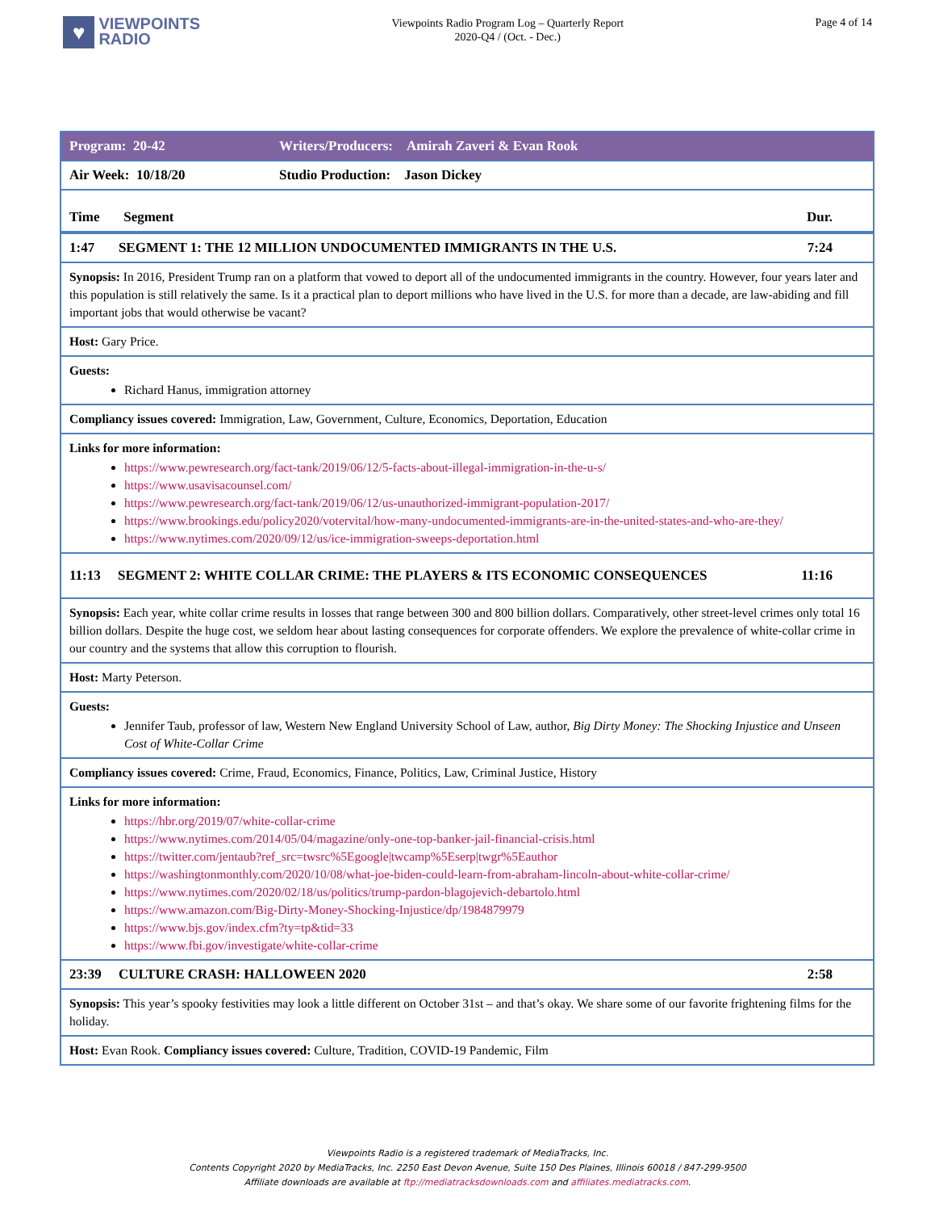♥
VIEWPOINTS
RADIO
Viewpoints Radio Program Log – Quarterly Report
2020-Q4 / (Oct. - Dec.)
Page 4 of 14
| Program: 20-42 | Writers/Producers: Amirah Zaveri & Evan Rook |
| Air Week: 10/18/20 | Studio Production: Jason Dickey |
| Time Segment Dur. | |
| 1:47 SEGMENT 1: THE 12 MILLION UNDOCUMENTED IMMIGRANTS IN THE U.S. 7:24 | |
| Synopsis: In 2016, President Trump ran on a platform that vowed to deport all of the undocumented immigrants in the country. However, four years later and this population is still relatively the same. Is it a practical plan to deport millions who have lived in the U.S. for more than a decade, are law-abiding and fill important jobs that would otherwise be vacant? | |
| Host: Gary Price. | |
| Guests: Richard Hanus, immigration attorney | |
| Compliancy issues covered: Immigration, Law, Government, Culture, Economics, Deportation, Education | |
| Links for more information: https://www.pewresearch.org/fact-tank/2019/06/12/5-facts-about-illegal-immigration-in-the-u-s/ https://www.usavisacounsel.com/ https://www.pewresearch.org/fact-tank/2019/06/12/us-unauthorized-immigrant-population-2017/ https://www.brookings.edu/policy2020/votervital/how-many-undocumented-immigrants-are-in-the-united-states-and-who-are-they/ https://www.nytimes.com/2020/09/12/us/ice-immigration-sweeps-deportation.html | |
| 11:13 SEGMENT 2: WHITE COLLAR CRIME: THE PLAYERS & ITS ECONOMIC CONSEQUENCES 11:16 | |
| Synopsis: Each year, white collar crime results in losses that range between 300 and 800 billion dollars. Comparatively, other street-level crimes only total 16 billion dollars. Despite the huge cost, we seldom hear about lasting consequences for corporate offenders. We explore the prevalence of white-collar crime in our country and the systems that allow this corruption to flourish. | |
| Host: Marty Peterson. | |
| Guests: Jennifer Taub, professor of law, Western New England University School of Law, author, Big Dirty Money: The Shocking Injustice and Unseen Cost of White-Collar Crime | |
| Compliancy issues covered: Crime, Fraud, Economics, Finance, Politics, Law, Criminal Justice, History | |
| Links for more information: https://hbr.org/2019/07/white-collar-crime https://www.nytimes.com/2014/05/04/magazine/only-one-top-banker-jail-financial-crisis.html https://twitter.com/jentaub?ref_src=twsrc%5Egoogle/twcamp%5Eserp/twgr%5Eauthor https://washingtonmonthly.com/2020/10/08/what-joe-biden-could-learn-from-abraham-lincoln-about-white-collar-crime/ https://www.nytimes.com/2020/02/18/us/politics/trump-pardon-blagojevich-debartolo.html https://www.amazon.com/Big-Dirty-Money-Shocking-Injustice/dp/1984879979 https://www.bjs.gov/index.cfm?ty=tp&tid=33 https://www.fbi.gov/investigate/white-collar-crime | |
| 23:39 CULTURE CRASH: HALLOWEEN 2020 2:58 | |
| Synopsis: This year’s spooky festivities may look a little different on October 31st – and that’s okay. We share some of our favorite frightening films for the holiday. | |
| Host: Evan Rook. Compliancy issues covered: Culture, Tradition, COVID-19 Pandemic, Film | |
Viewpoints Radio is a registered trademark of MediaTracks, Inc.
Contents Copyright 2020 by MediaTracks, Inc. 2250 East Devon Avenue, Suite 150 Des Plaines, Illinois 60018 / 847-299-9500
Affiliate downloads are available at ftp://mediatracksdownloads.com and affiliates.mediatracks.com.